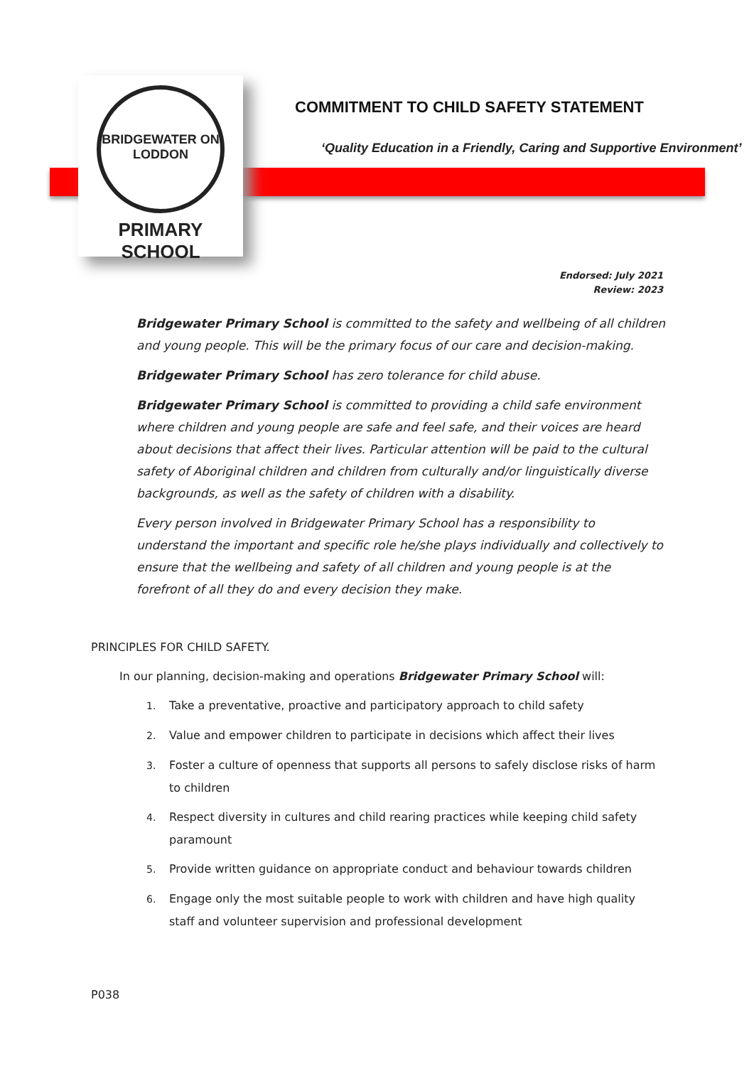BRIDGEWATER ON LODDON
PRIMARY SCHOOL
COMMITMENT TO CHILD SAFETY STATEMENT
‘Quality Education in a Friendly, Caring and Supportive Environment’
Endorsed: July 2021
Review: 2023
Bridgewater Primary School is committed to the safety and wellbeing of all children and young people. This will be the primary focus of our care and decision-making.
Bridgewater Primary School has zero tolerance for child abuse.
Bridgewater Primary School is committed to providing a child safe environment where children and young people are safe and feel safe, and their voices are heard about decisions that affect their lives. Particular attention will be paid to the cultural safety of Aboriginal children and children from culturally and/or linguistically diverse backgrounds, as well as the safety of children with a disability.
Every person involved in Bridgewater Primary School has a responsibility to understand the important and specific role he/she plays individually and collectively to ensure that the wellbeing and safety of all children and young people is at the forefront of all they do and every decision they make.
PRINCIPLES FOR CHILD SAFETY.
In our planning, decision-making and operations Bridgewater Primary School will:
1. Take a preventative, proactive and participatory approach to child safety
2. Value and empower children to participate in decisions which affect their lives
3. Foster a culture of openness that supports all persons to safely disclose risks of harm to children
4. Respect diversity in cultures and child rearing practices while keeping child safety paramount
5. Provide written guidance on appropriate conduct and behaviour towards children
6. Engage only the most suitable people to work with children and have high quality staff and volunteer supervision and professional development
P038